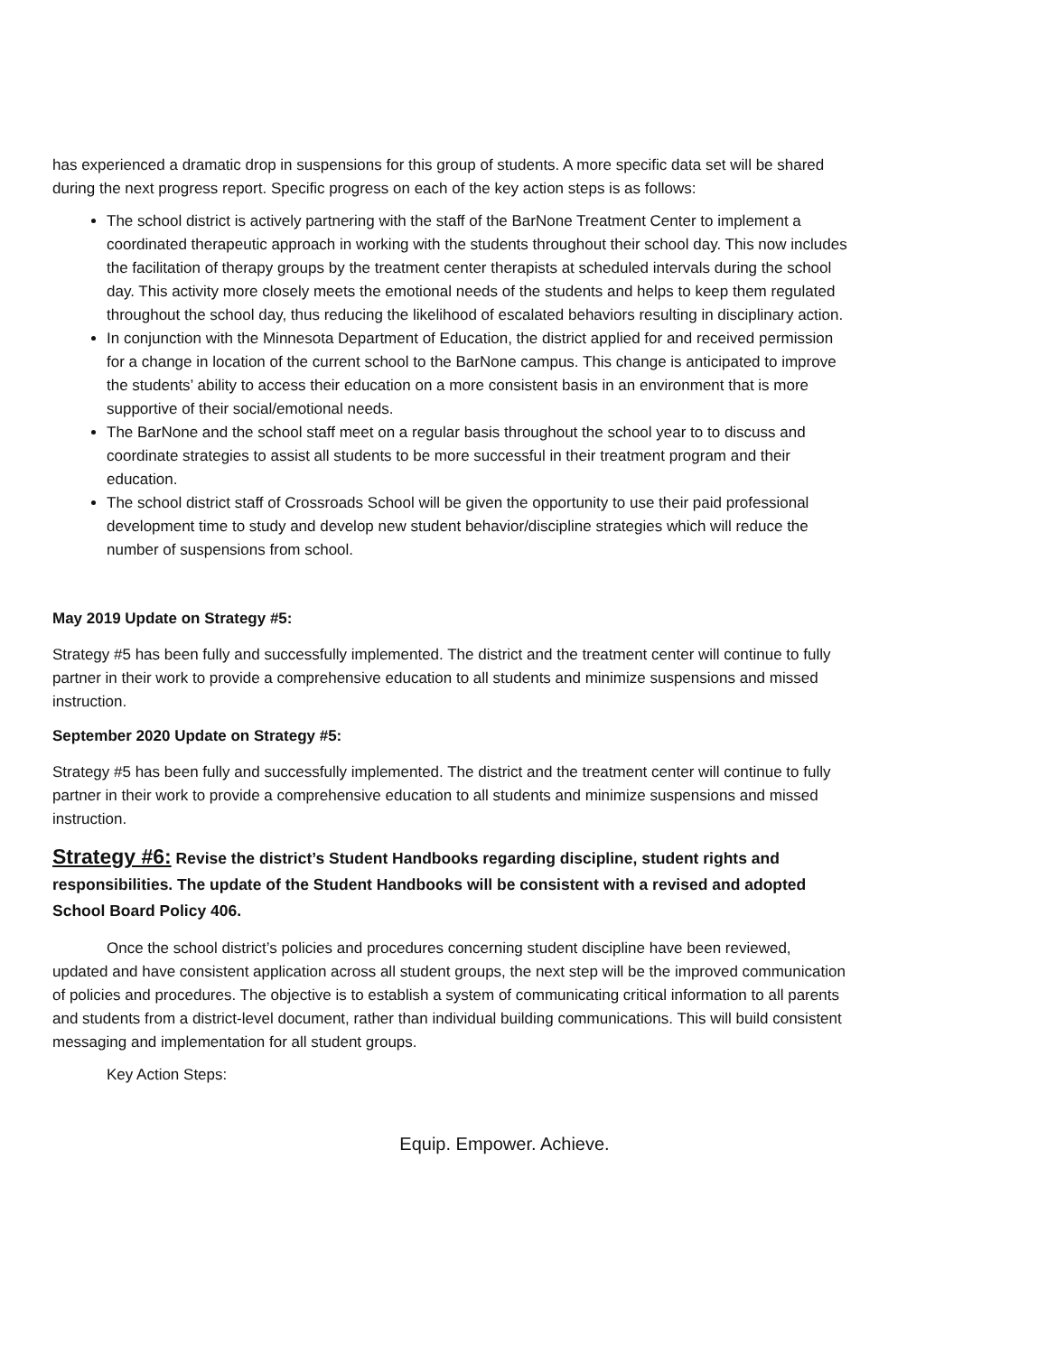has experienced a dramatic drop in suspensions for this group of students. A more specific data set will be shared during the next progress report. Specific progress on each of the key action steps is as follows:
The school district is actively partnering with the staff of the BarNone Treatment Center to implement a coordinated therapeutic approach in working with the students throughout their school day. This now includes the facilitation of therapy groups by the treatment center therapists at scheduled intervals during the school day. This activity more closely meets the emotional needs of the students and helps to keep them regulated throughout the school day, thus reducing the likelihood of escalated behaviors resulting in disciplinary action.
In conjunction with the Minnesota Department of Education, the district applied for and received permission for a change in location of the current school to the BarNone campus. This change is anticipated to improve the students’ ability to access their education on a more consistent basis in an environment that is more supportive of their social/emotional needs.
The BarNone and the school staff meet on a regular basis throughout the school year to to discuss and coordinate strategies to assist all students to be more successful in their treatment program and their education.
The school district staff of Crossroads School will be given the opportunity to use their paid professional development time to study and develop new student behavior/discipline strategies which will reduce the number of suspensions from school.
May 2019 Update on Strategy #5:
Strategy #5 has been fully and successfully implemented. The district and the treatment center will continue to fully partner in their work to provide a comprehensive education to all students and minimize suspensions and missed instruction.
September 2020 Update on Strategy #5:
Strategy #5 has been fully and successfully implemented. The district and the treatment center will continue to fully partner in their work to provide a comprehensive education to all students and minimize suspensions and missed instruction.
Strategy #6: Revise the district’s Student Handbooks regarding discipline, student rights and responsibilities. The update of the Student Handbooks will be consistent with a revised and adopted School Board Policy 406.
Once the school district’s policies and procedures concerning student discipline have been reviewed, updated and have consistent application across all student groups, the next step will be the improved communication of policies and procedures. The objective is to establish a system of communicating critical information to all parents and students from a district-level document, rather than individual building communications. This will build consistent messaging and implementation for all student groups.
Key Action Steps:
Equip. Empower. Achieve.